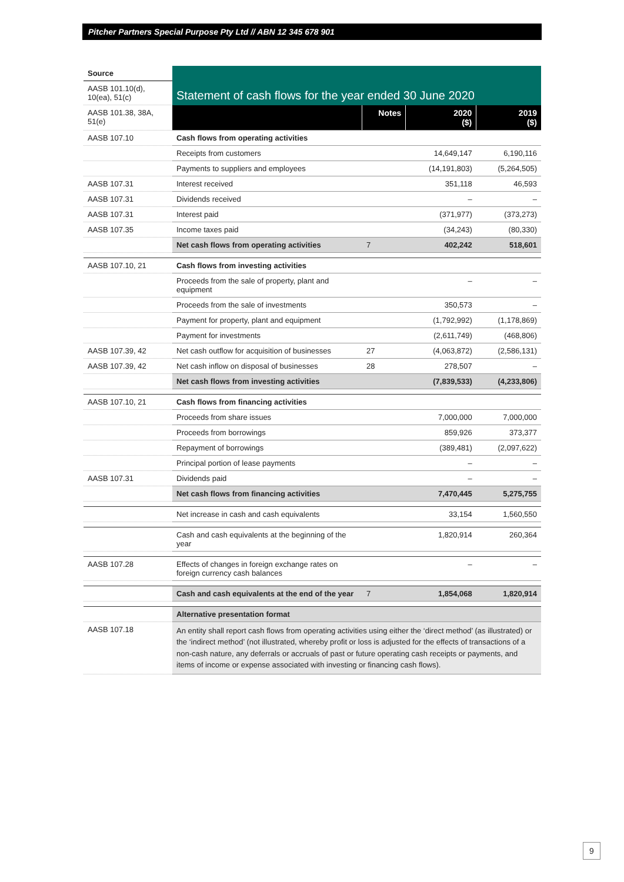Pitcher Partners Special Purpose Pty Ltd // ABN 12 345 678 901
| Source | Statement of cash flows for the year ended 30 June 2020 | | | |
| AASB 101.10(d), 10(ea), 51(c) | | | | |
| AASB 101.38, 38A, 51(e) | | Notes | 2020 ($) | 2019 ($) |
| AASB 107.10 | Cash flows from operating activities | | | |
| | Receipts from customers | | 14,649,147 | 6,190,116 |
| | Payments to suppliers and employees | | (14,191,803) | (5,264,505) |
| AASB 107.31 | Interest received | | 351,118 | 46,593 |
| AASB 107.31 | Dividends received | | – | – |
| AASB 107.31 | Interest paid | | (371,977) | (373,273) |
| AASB 107.35 | Income taxes paid | | (34,243) | (80,330) |
| | Net cash flows from operating activities | 7 | 402,242 | 518,601 |
| AASB 107.10, 21 | Cash flows from investing activities | | | |
| | Proceeds from the sale of property, plant and equipment | | – | – |
| | Proceeds from the sale of investments | | 350,573 | – |
| | Payment for property, plant and equipment | | (1,792,992) | (1,178,869) |
| | Payment for investments | | (2,611,749) | (468,806) |
| AASB 107.39, 42 | Net cash outflow for acquisition of businesses | 27 | (4,063,872) | (2,586,131) |
| AASB 107.39, 42 | Net cash inflow on disposal of businesses | 28 | 278,507 | – |
| | Net cash flows from investing activities | | (7,839,533) | (4,233,806) |
| AASB 107.10, 21 | Cash flows from financing activities | | | |
| | Proceeds from share issues | | 7,000,000 | 7,000,000 |
| | Proceeds from borrowings | | 859,926 | 373,377 |
| | Repayment of borrowings | | (389,481) | (2,097,622) |
| | Principal portion of lease payments | | – | – |
| AASB 107.31 | Dividends paid | | – | – |
| | Net cash flows from financing activities | | 7,470,445 | 5,275,755 |
| | Net increase in cash and cash equivalents | | 33,154 | 1,560,550 |
| | Cash and cash equivalents at the beginning of the year | | 1,820,914 | 260,364 |
| AASB 107.28 | Effects of changes in foreign exchange rates on foreign currency cash balances | | – | – |
| | Cash and cash equivalents at the end of the year | 7 | 1,854,068 | 1,820,914 |
| | Alternative presentation format | | | |
| AASB 107.18 | An entity shall report cash flows from operating activities using either the ‘direct method’ (as illustrated) or the ‘indirect method’ (not illustrated, whereby profit or loss is adjusted for the effects of transactions of a non-cash nature, any deferrals or accruals of past or future operating cash receipts or payments, and items of income or expense associated with investing or financing cash flows). | | | |
9